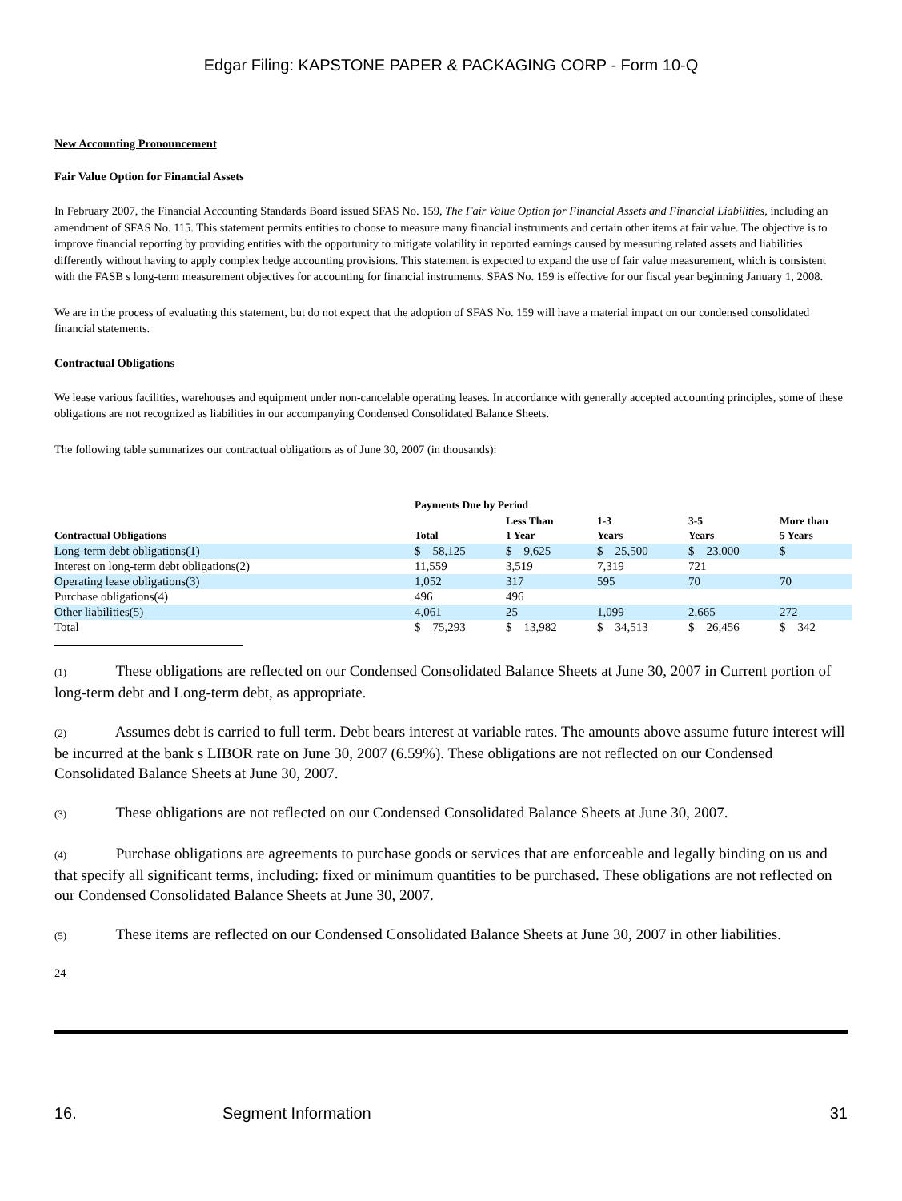Edgar Filing: KAPSTONE PAPER & PACKAGING CORP - Form 10-Q
New Accounting Pronouncement
Fair Value Option for Financial Assets
In February 2007, the Financial Accounting Standards Board issued SFAS No. 159, The Fair Value Option for Financial Assets and Financial Liabilities, including an amendment of SFAS No. 115. This statement permits entities to choose to measure many financial instruments and certain other items at fair value. The objective is to improve financial reporting by providing entities with the opportunity to mitigate volatility in reported earnings caused by measuring related assets and liabilities differently without having to apply complex hedge accounting provisions. This statement is expected to expand the use of fair value measurement, which is consistent with the FASB s long-term measurement objectives for accounting for financial instruments. SFAS No. 159 is effective for our fiscal year beginning January 1, 2008.
We are in the process of evaluating this statement, but do not expect that the adoption of SFAS No. 159 will have a material impact on our condensed consolidated financial statements.
Contractual Obligations
We lease various facilities, warehouses and equipment under non-cancelable operating leases. In accordance with generally accepted accounting principles, some of these obligations are not recognized as liabilities in our accompanying Condensed Consolidated Balance Sheets.
The following table summarizes our contractual obligations as of June 30, 2007 (in thousands):
| | Payments Due by Period | | | | |
| --- | --- | --- | --- | --- | --- |
| Contractual Obligations | Total | Less Than 1 Year | 1-3 Years | 3-5 Years | More than 5 Years |
| Long-term debt obligations(1) | $ 58,125 | $ 9,625 | $ 25,500 | $ 23,000 | $ |
| Interest on long-term debt obligations(2) | 11,559 | 3,519 | 7,319 | 721 | |
| Operating lease obligations(3) | 1,052 | 317 | 595 | 70 | 70 |
| Purchase obligations(4) | 496 | 496 | | | |
| Other liabilities(5) | 4,061 | 25 | 1,099 | 2,665 | 272 |
| Total | $ 75,293 | $ 13,982 | $ 34,513 | $ 26,456 | $ 342 |
(1) These obligations are reflected on our Condensed Consolidated Balance Sheets at June 30, 2007 in Current portion of long-term debt and Long-term debt, as appropriate.
(2) Assumes debt is carried to full term. Debt bears interest at variable rates. The amounts above assume future interest will be incurred at the bank s LIBOR rate on June 30, 2007 (6.59%). These obligations are not reflected on our Condensed Consolidated Balance Sheets at June 30, 2007.
(3) These obligations are not reflected on our Condensed Consolidated Balance Sheets at June 30, 2007.
(4) Purchase obligations are agreements to purchase goods or services that are enforceable and legally binding on us and that specify all significant terms, including: fixed or minimum quantities to be purchased. These obligations are not reflected on our Condensed Consolidated Balance Sheets at June 30, 2007.
(5) These items are reflected on our Condensed Consolidated Balance Sheets at June 30, 2007 in other liabilities.
24
16. Segment Information 31